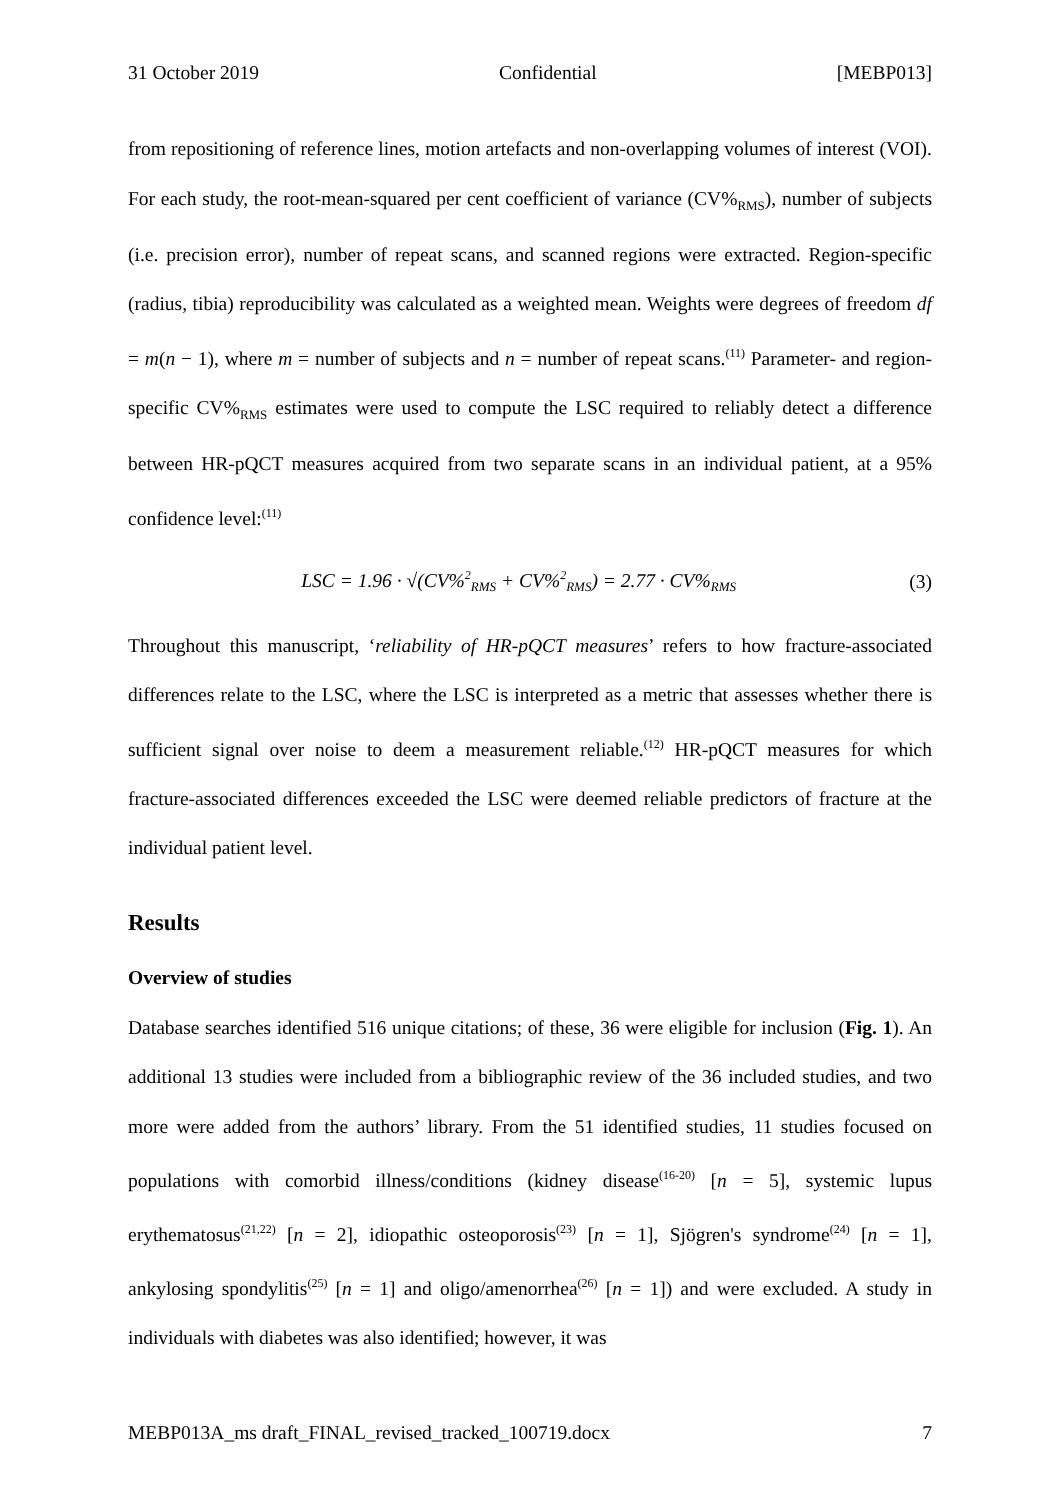31 October 2019 Confidential [MEBP013]
from repositioning of reference lines, motion artefacts and non-overlapping volumes of interest (VOI). For each study, the root-mean-squared per cent coefficient of variance (CV%<sub>RMS</sub>), number of subjects (i.e. precision error), number of repeat scans, and scanned regions were extracted. Region-specific (radius, tibia) reproducibility was calculated as a weighted mean. Weights were degrees of freedom df = m(n − 1), where m = number of subjects and n = number of repeat scans.<sup>(11)</sup> Parameter- and region-specific CV%<sub>RMS</sub> estimates were used to compute the LSC required to reliably detect a difference between HR-pQCT measures acquired from two separate scans in an individual patient, at a 95% confidence level:<sup>(11)</sup>
LSC = 1.96 · √(CV%<sup>2</sup><sub>RMS</sub> + CV%<sup>2</sup><sub>RMS</sub>) = 2.77 · CV%<sub>RMS</sub> (3)
Throughout this manuscript, ‘reliability of HR-pQCT measures’ refers to how fracture-associated differences relate to the LSC, where the LSC is interpreted as a metric that assesses whether there is sufficient signal over noise to deem a measurement reliable.<sup>(12)</sup> HR-pQCT measures for which fracture-associated differences exceeded the LSC were deemed reliable predictors of fracture at the individual patient level.
Results
Overview of studies
Database searches identified 516 unique citations; of these, 36 were eligible for inclusion (Fig. 1). An additional 13 studies were included from a bibliographic review of the 36 included studies, and two more were added from the authors’ library. From the 51 identified studies, 11 studies focused on populations with comorbid illness/conditions (kidney disease<sup>(16-20)</sup> [n = 5], systemic lupus erythematosus<sup>(21,22)</sup> [n = 2], idiopathic osteoporosis<sup>(23)</sup> [n = 1], Sjögren's syndrome<sup>(24)</sup> [n = 1], ankylosing spondylitis<sup>(25)</sup> [n = 1] and oligo/amenorrhea<sup>(26)</sup> [n = 1]) and were excluded. A study in individuals with diabetes was also identified; however, it was
MEBP013A_ms draft_FINAL_revised_tracked_100719.docx 7